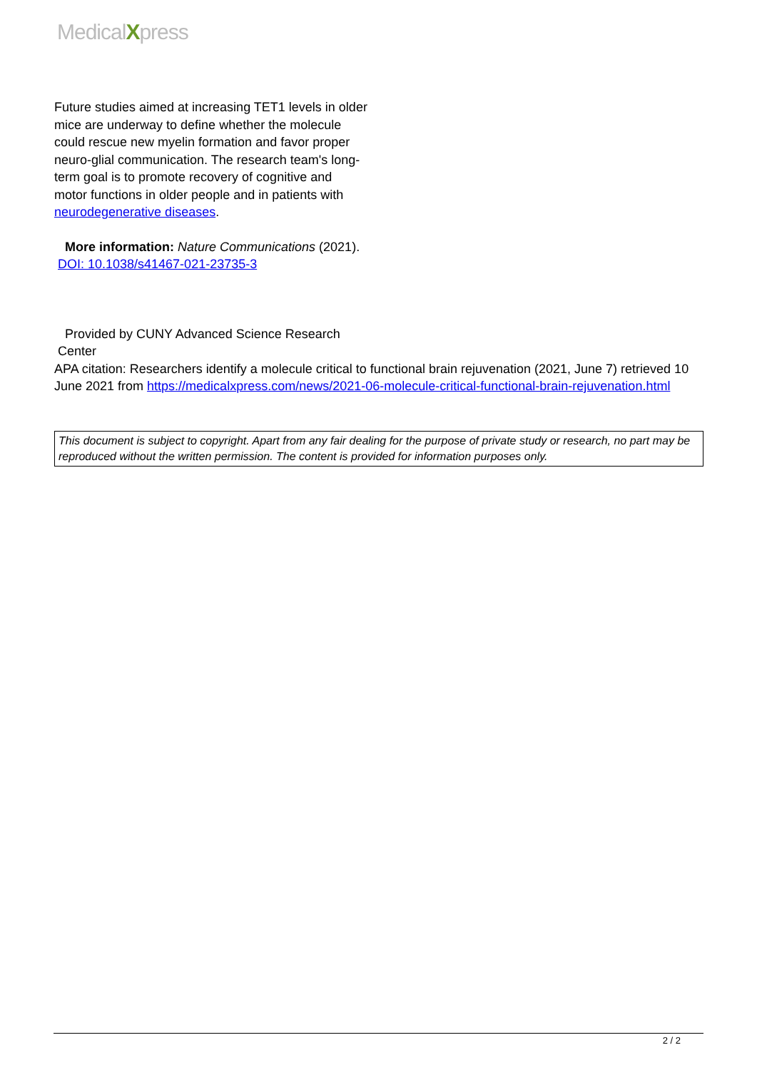MedicalXpress
Future studies aimed at increasing TET1 levels in older mice are underway to define whether the molecule could rescue new myelin formation and favor proper neuro-glial communication. The research team's long-term goal is to promote recovery of cognitive and motor functions in older people and in patients with neurodegenerative diseases.
More information: Nature Communications (2021). DOI: 10.1038/s41467-021-23735-3
Provided by CUNY Advanced Science Research Center
APA citation: Researchers identify a molecule critical to functional brain rejuvenation (2021, June 7) retrieved 10 June 2021 from https://medicalxpress.com/news/2021-06-molecule-critical-functional-brain-rejuvenation.html
This document is subject to copyright. Apart from any fair dealing for the purpose of private study or research, no part may be reproduced without the written permission. The content is provided for information purposes only.
2 / 2